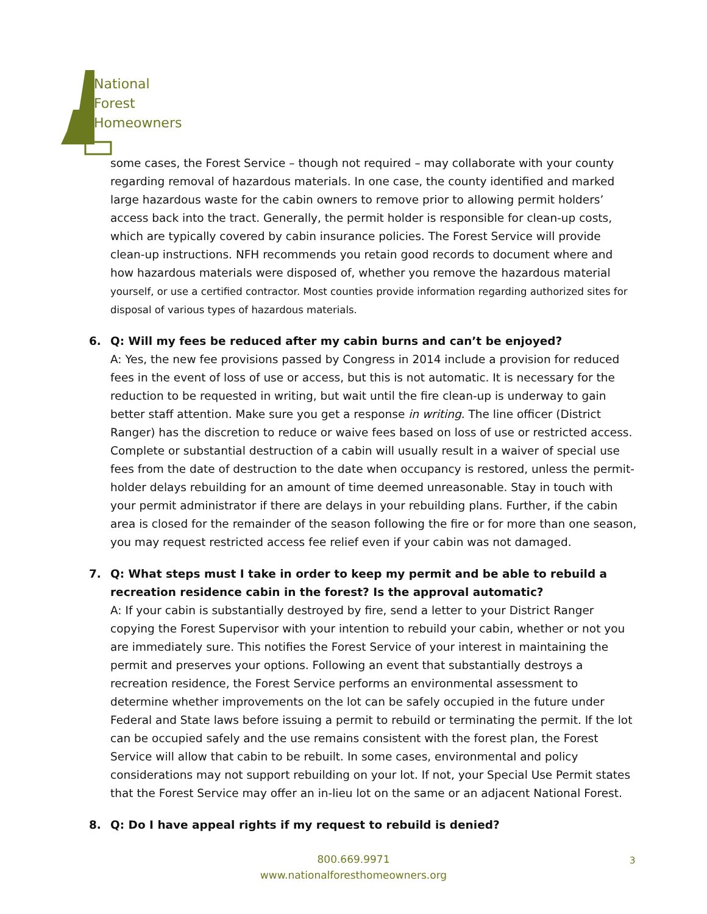National
Forest
Homeowners
some cases, the Forest Service – though not required – may collaborate with your county regarding removal of hazardous materials. In one case, the county identified and marked large hazardous waste for the cabin owners to remove prior to allowing permit holders’ access back into the tract. Generally, the permit holder is responsible for clean-up costs, which are typically covered by cabin insurance policies. The Forest Service will provide clean-up instructions. NFH recommends you retain good records to document where and how hazardous materials were disposed of, whether you remove the hazardous material yourself, or use a certified contractor. Most counties provide information regarding authorized sites for disposal of various types of hazardous materials.
6. Q: Will my fees be reduced after my cabin burns and can’t be enjoyed?
A: Yes, the new fee provisions passed by Congress in 2014 include a provision for reduced fees in the event of loss of use or access, but this is not automatic. It is necessary for the reduction to be requested in writing, but wait until the fire clean-up is underway to gain better staff attention. Make sure you get a response in writing. The line officer (District Ranger) has the discretion to reduce or waive fees based on loss of use or restricted access. Complete or substantial destruction of a cabin will usually result in a waiver of special use fees from the date of destruction to the date when occupancy is restored, unless the permit-holder delays rebuilding for an amount of time deemed unreasonable. Stay in touch with your permit administrator if there are delays in your rebuilding plans. Further, if the cabin area is closed for the remainder of the season following the fire or for more than one season, you may request restricted access fee relief even if your cabin was not damaged.
7. Q: What steps must I take in order to keep my permit and be able to rebuild a recreation residence cabin in the forest? Is the approval automatic?
A: If your cabin is substantially destroyed by fire, send a letter to your District Ranger copying the Forest Supervisor with your intention to rebuild your cabin, whether or not you are immediately sure. This notifies the Forest Service of your interest in maintaining the permit and preserves your options. Following an event that substantially destroys a recreation residence, the Forest Service performs an environmental assessment to determine whether improvements on the lot can be safely occupied in the future under Federal and State laws before issuing a permit to rebuild or terminating the permit. If the lot can be occupied safely and the use remains consistent with the forest plan, the Forest Service will allow that cabin to be rebuilt. In some cases, environmental and policy considerations may not support rebuilding on your lot. If not, your Special Use Permit states that the Forest Service may offer an in-lieu lot on the same or an adjacent National Forest.
8. Q: Do I have appeal rights if my request to rebuild is denied?
800.669.9971
www.nationalforesthomeowners.org
3